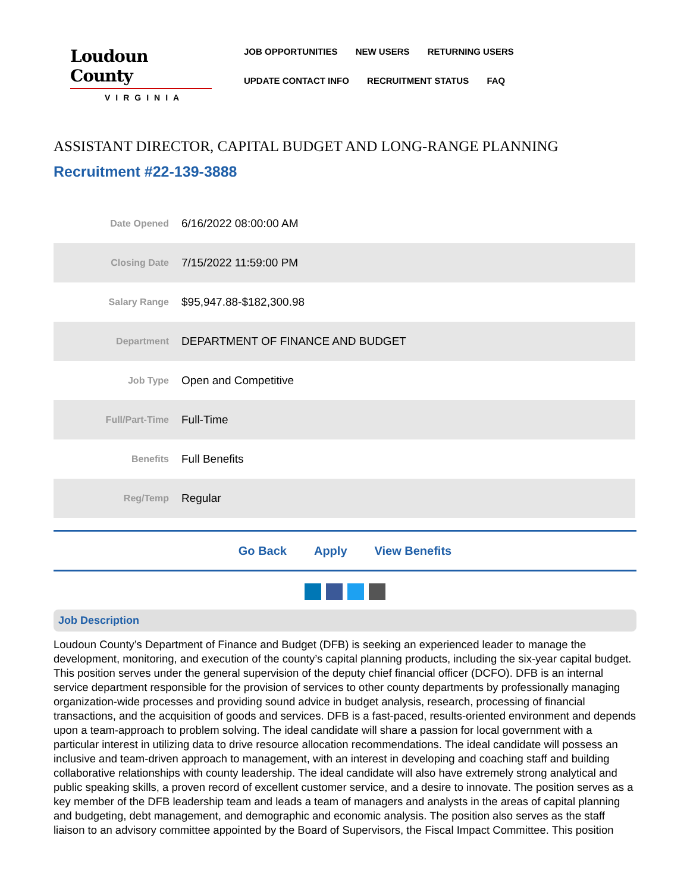Loudoun County
VIRGINIA
JOB OPPORTUNITIES NEW USERS RETURNING USERS
UPDATE CONTACT INFO RECRUITMENT STATUS FAQ
ASSISTANT DIRECTOR, CAPITAL BUDGET AND LONG-RANGE PLANNING
Recruitment #22-139-3888
| Date Opened | 6/16/2022 08:00:00 AM |
| Closing Date | 7/15/2022 11:59:00 PM |
| Salary Range | $95,947.88-$182,300.98 |
| Department | DEPARTMENT OF FINANCE AND BUDGET |
| Job Type | Open and Competitive |
| Full/Part-Time | Full-Time |
| Benefits | Full Benefits |
| Reg/Temp | Regular |
Go Back Apply View Benefits
Job Description
Loudoun County’s Department of Finance and Budget (DFB) is seeking an experienced leader to manage the development, monitoring, and execution of the county’s capital planning products, including the six-year capital budget. This position serves under the general supervision of the deputy chief financial officer (DCFO). DFB is an internal service department responsible for the provision of services to other county departments by professionally managing organization-wide processes and providing sound advice in budget analysis, research, processing of financial transactions, and the acquisition of goods and services. DFB is a fast-paced, results-oriented environment and depends upon a team-approach to problem solving. The ideal candidate will share a passion for local government with a particular interest in utilizing data to drive resource allocation recommendations. The ideal candidate will possess an inclusive and team-driven approach to management, with an interest in developing and coaching staff and building collaborative relationships with county leadership. The ideal candidate will also have extremely strong analytical and public speaking skills, a proven record of excellent customer service, and a desire to innovate. The position serves as a key member of the DFB leadership team and leads a team of managers and analysts in the areas of capital planning and budgeting, debt management, and demographic and economic analysis. The position also serves as the staff liaison to an advisory committee appointed by the Board of Supervisors, the Fiscal Impact Committee. This position